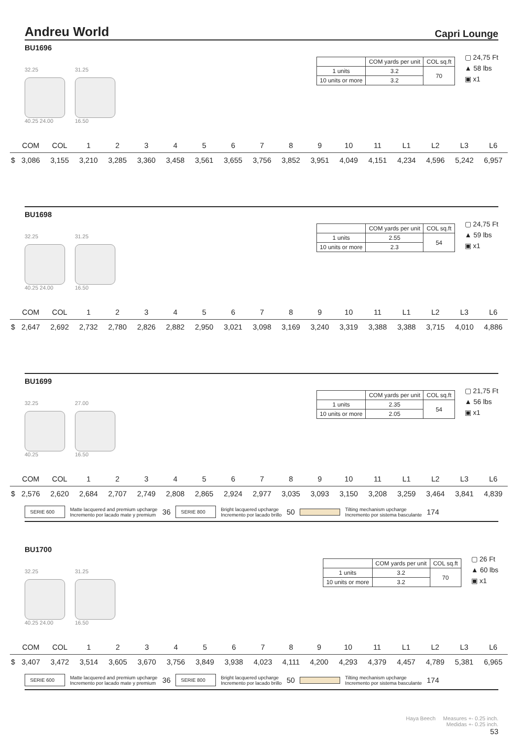Andreu World
Capri Lounge
BU1696
32.25
40.25 24.00
31.25
16.50
| | COM yards per unit | COL sq.ft |
| --- | --- | --- |
| 1 units | 3.2 | 70 |
| 10 units or more | 3.2 | |
▢ 24,75 Ft
▲ 58 lbs
▣ x1
| | COM | COL | 1 | 2 | 3 | 4 | 5 | 6 | 7 | 8 | 9 | 10 | 11 | L1 | L2 | L3 | L6 |
| --- | --- | --- | --- | --- | --- | --- | --- | --- | --- | --- | --- | --- | --- | --- | --- | --- | --- |
| $ | 3,086 | 3,155 | 3,210 | 3,285 | 3,360 | 3,458 | 3,561 | 3,655 | 3,756 | 3,852 | 3,951 | 4,049 | 4,151 | 4,234 | 4,596 | 5,242 | 6,957 |
BU1698
32.25
40.25 24.00
31.25
16.50
| | COM yards per unit | COL sq.ft |
| --- | --- | --- |
| 1 units | 2.55 | 54 |
| 10 units or more | 2.3 | |
▢ 24,75 Ft
▲ 59 lbs
▣ x1
| | COM | COL | 1 | 2 | 3 | 4 | 5 | 6 | 7 | 8 | 9 | 10 | 11 | L1 | L2 | L3 | L6 |
| --- | --- | --- | --- | --- | --- | --- | --- | --- | --- | --- | --- | --- | --- | --- | --- | --- | --- |
| $ | 2,647 | 2,692 | 2,732 | 2,780 | 2,826 | 2,882 | 2,950 | 3,021 | 3,098 | 3,169 | 3,240 | 3,319 | 3,388 | 3,388 | 3,715 | 4,010 | 4,886 |
BU1699
32.25
40.25
27.00
16.50
| | COM yards per unit | COL sq.ft |
| --- | --- | --- |
| 1 units | 2.35 | 54 |
| 10 units or more | 2.05 | |
▢ 21,75 Ft
▲ 56 lbs
▣ x1
| | COM | COL | 1 | 2 | 3 | 4 | 5 | 6 | 7 | 8 | 9 | 10 | 11 | L1 | L2 | L3 | L6 |
| --- | --- | --- | --- | --- | --- | --- | --- | --- | --- | --- | --- | --- | --- | --- | --- | --- | --- |
| $ | 2,576 | 2,620 | 2,684 | 2,707 | 2,749 | 2,808 | 2,865 | 2,924 | 2,977 | 3,035 | 3,093 | 3,150 | 3,208 | 3,259 | 3,464 | 3,841 | 4,839 |
SERIE 600
Matte lacquered and premium upcharge
Incremento por lacado mate y premium
36
SERIE 800
Bright lacquered upcharge
Incremento por lacado brillo
50
Tilting mechanism upcharge
Incremento por sistema basculante
174
BU1700
32.25
40.25 24.00
31.25
16.50
| | COM yards per unit | COL sq.ft |
| --- | --- | --- |
| 1 units | 3.2 | 70 |
| 10 units or more | 3.2 | |
▢ 26 Ft
▲ 60 lbs
▣ x1
| | COM | COL | 1 | 2 | 3 | 4 | 5 | 6 | 7 | 8 | 9 | 10 | 11 | L1 | L2 | L3 | L6 |
| --- | --- | --- | --- | --- | --- | --- | --- | --- | --- | --- | --- | --- | --- | --- | --- | --- | --- |
| $ | 3,407 | 3,472 | 3,514 | 3,605 | 3,670 | 3,756 | 3,849 | 3,938 | 4,023 | 4,111 | 4,200 | 4,293 | 4,379 | 4,457 | 4,789 | 5,381 | 6,965 |
SERIE 600
Matte lacquered and premium upcharge
Incremento por lacado mate y premium
36
SERIE 800
Bright lacquered upcharge
Incremento por lacado brillo
50
Tilting mechanism upcharge
Incremento por sistema basculante
174
Haya Beech Measures +- 0.25 inch.
Medidas +- 0.25 inch.
53